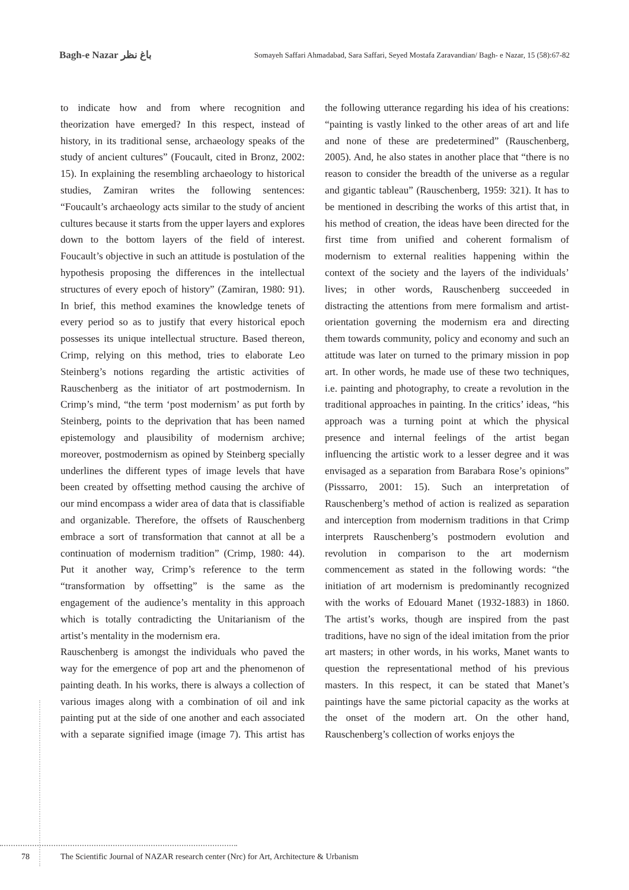Bagh-e Nazar باغ نظر
Somayeh Saffari Ahmadabad, Sara Saffari, Seyed Mostafa Zaravandian/ Bagh- e Nazar, 15 (58):67-82
to indicate how and from where recognition and theorization have emerged? In this respect, instead of history, in its traditional sense, archaeology speaks of the study of ancient cultures” (Foucault, cited in Bronz, 2002: 15). In explaining the resembling archaeology to historical studies, Zamiran writes the following sentences: “Foucault’s archaeology acts similar to the study of ancient cultures because it starts from the upper layers and explores down to the bottom layers of the field of interest. Foucault’s objective in such an attitude is postulation of the hypothesis proposing the differences in the intellectual structures of every epoch of history” (Zamiran, 1980: 91). In brief, this method examines the knowledge tenets of every period so as to justify that every historical epoch possesses its unique intellectual structure. Based thereon, Crimp, relying on this method, tries to elaborate Leo Steinberg’s notions regarding the artistic activities of Rauschenberg as the initiator of art postmodernism. In Crimp’s mind, “the term ‘post modernism’ as put forth by Steinberg, points to the deprivation that has been named epistemology and plausibility of modernism archive; moreover, postmodernism as opined by Steinberg specially underlines the different types of image levels that have been created by offsetting method causing the archive of our mind encompass a wider area of data that is classifiable and organizable. Therefore, the offsets of Rauschenberg embrace a sort of transformation that cannot at all be a continuation of modernism tradition” (Crimp, 1980: 44). Put it another way, Crimp’s reference to the term “transformation by offsetting” is the same as the engagement of the audience’s mentality in this approach which is totally contradicting the Unitarianism of the artist’s mentality in the modernism era.
Rauschenberg is amongst the individuals who paved the way for the emergence of pop art and the phenomenon of painting death. In his works, there is always a collection of various images along with a combination of oil and ink painting put at the side of one another and each associated with a separate signified image (image 7). This artist has the following utterance regarding his idea of his creations: “painting is vastly linked to the other areas of art and life and none of these are predetermined” (Rauschenberg, 2005). And, he also states in another place that “there is no reason to consider the breadth of the universe as a regular and gigantic tableau” (Rauschenberg, 1959: 321). It has to be mentioned in describing the works of this artist that, in his method of creation, the ideas have been directed for the first time from unified and coherent formalism of modernism to external realities happening within the context of the society and the layers of the individuals’ lives; in other words, Rauschenberg succeeded in distracting the attentions from mere formalism and artist-orientation governing the modernism era and directing them towards community, policy and economy and such an attitude was later on turned to the primary mission in pop art. In other words, he made use of these two techniques, i.e. painting and photography, to create a revolution in the traditional approaches in painting. In the critics’ ideas, “his approach was a turning point at which the physical presence and internal feelings of the artist began influencing the artistic work to a lesser degree and it was envisaged as a separation from Barabara Rose’s opinions” (Pisssarro, 2001: 15). Such an interpretation of Rauschenberg’s method of action is realized as separation and interception from modernism traditions in that Crimp interprets Rauschenberg’s postmodern evolution and revolution in comparison to the art modernism commencement as stated in the following words: “the initiation of art modernism is predominantly recognized with the works of Edouard Manet (1932-1883) in 1860. The artist’s works, though are inspired from the past traditions, have no sign of the ideal imitation from the prior art masters; in other words, in his works, Manet wants to question the representational method of his previous masters. In this respect, it can be stated that Manet’s paintings have the same pictorial capacity as the works at the onset of the modern art. On the other hand, Rauschenberg’s collection of works enjoys the
78 The Scientific Journal of NAZAR research center (Nrc) for Art, Architecture & Urbanism